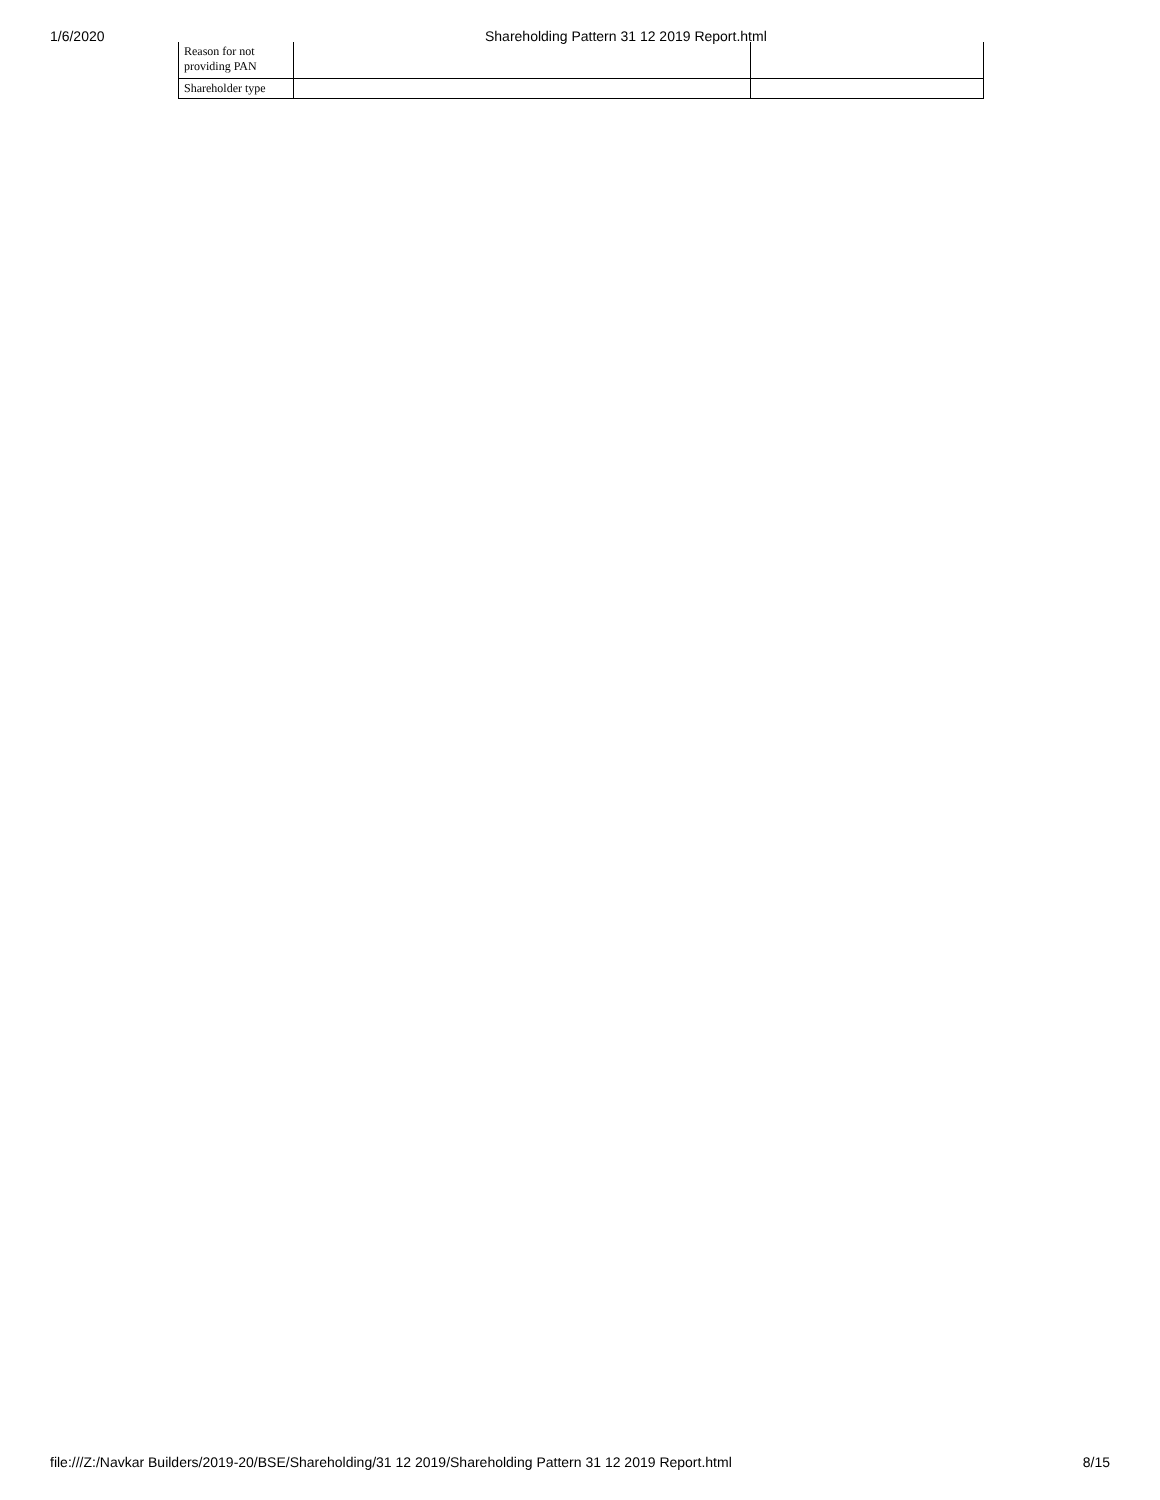1/6/2020 Shareholding Pattern 31 12 2019 Report.html
| Reason for not providing PAN | | |
| Shareholder type | | |
file:///Z:/Navkar Builders/2019-20/BSE/Shareholding/31 12 2019/Shareholding Pattern 31 12 2019 Report.html 8/15